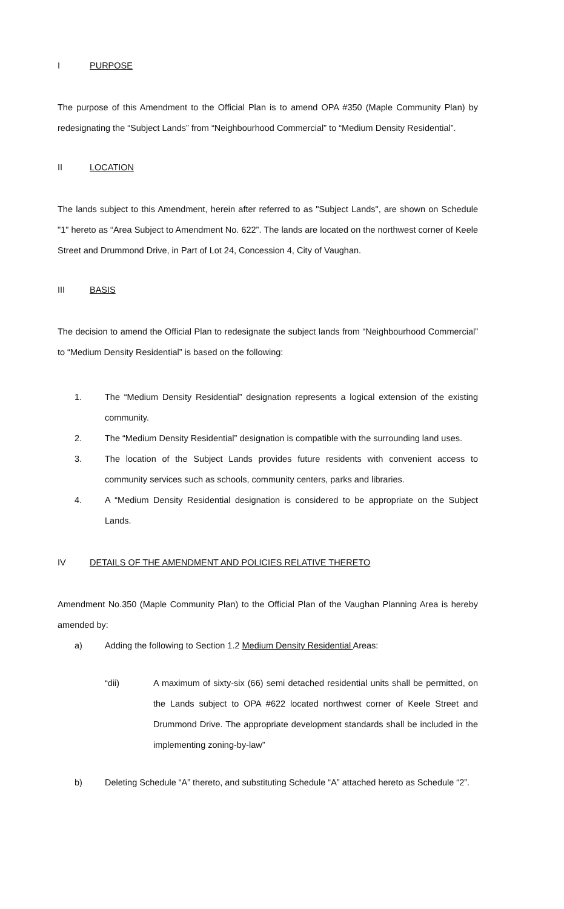I PURPOSE
The purpose of this Amendment to the Official Plan is to amend OPA #350 (Maple Community Plan) by redesignating the “Subject Lands” from “Neighbourhood Commercial” to “Medium Density Residential”.
II LOCATION
The lands subject to this Amendment, herein after referred to as "Subject Lands", are shown on Schedule "1" hereto as “Area Subject to Amendment No. 622”. The lands are located on the northwest corner of Keele Street and Drummond Drive, in Part of Lot 24, Concession 4, City of Vaughan.
III BASIS
The decision to amend the Official Plan to redesignate the subject lands from “Neighbourhood Commercial” to “Medium Density Residential” is based on the following:
1. The “Medium Density Residential” designation represents a logical extension of the existing community.
2. The “Medium Density Residential” designation is compatible with the surrounding land uses.
3. The location of the Subject Lands provides future residents with convenient access to community services such as schools, community centers, parks and libraries.
4. A “Medium Density Residential designation is considered to be appropriate on the Subject Lands.
IV DETAILS OF THE AMENDMENT AND POLICIES RELATIVE THERETO
Amendment No.350 (Maple Community Plan) to the Official Plan of the Vaughan Planning Area is hereby amended by:
a) Adding the following to Section 1.2 Medium Density Residential Areas:
“dii) A maximum of sixty-six (66) semi detached residential units shall be permitted, on the Lands subject to OPA #622 located northwest corner of Keele Street and Drummond Drive. The appropriate development standards shall be included in the implementing zoning-by-law”
b) Deleting Schedule “A” thereto, and substituting Schedule “A” attached hereto as Schedule “2”.